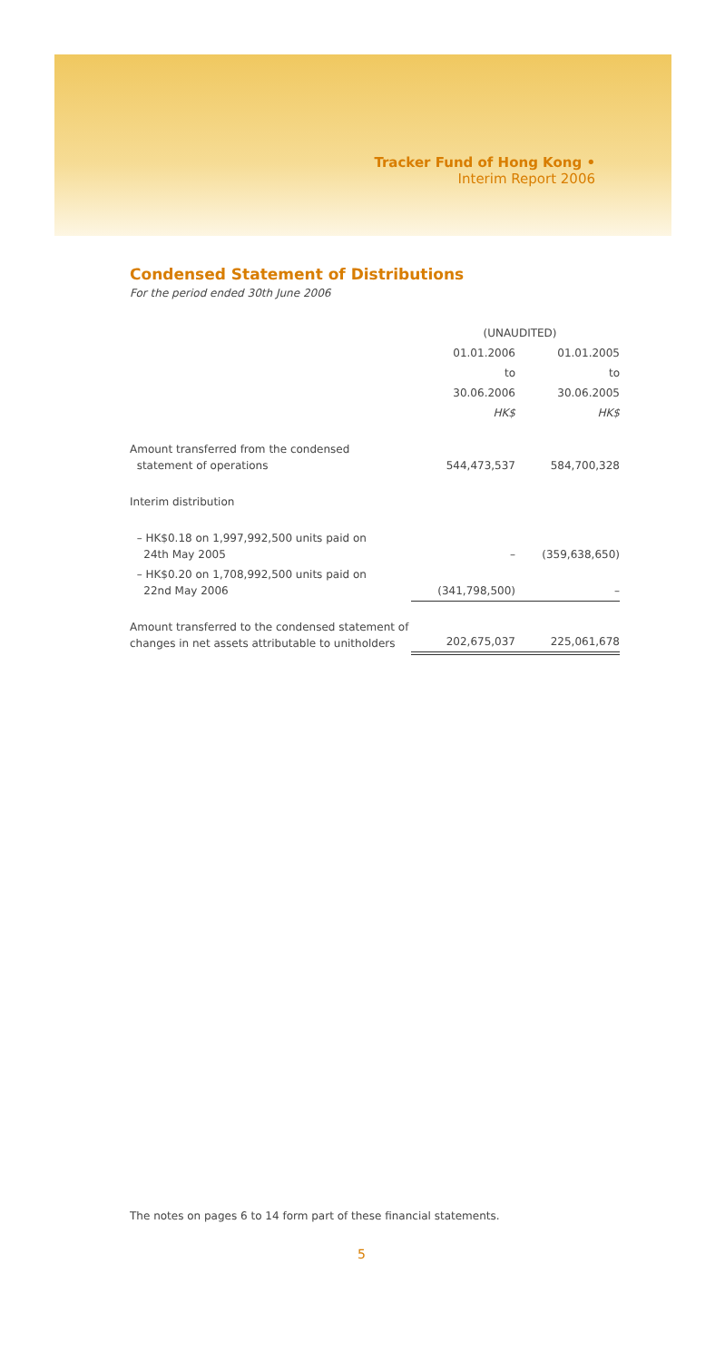Tracker Fund of Hong Kong •
Interim Report 2006
Condensed Statement of Distributions
For the period ended 30th June 2006
| | (UNAUDITED) | |
| | 01.01.2006 | 01.01.2005 |
| | to | to |
| | 30.06.2006 | 30.06.2005 |
| | HK$ | HK$ |
| Amount transferred from the condensed statement of operations | 544,473,537 | 584,700,328 |
| Interim distribution | | |
| – HK$0.18 on 1,997,992,500 units paid on 24th May 2005 | – | (359,638,650) |
| – HK$0.20 on 1,708,992,500 units paid on 22nd May 2006 | (341,798,500) | – |
| Amount transferred to the condensed statement of changes in net assets attributable to unitholders | 202,675,037 | 225,061,678 |
The notes on pages 6 to 14 form part of these financial statements.
5